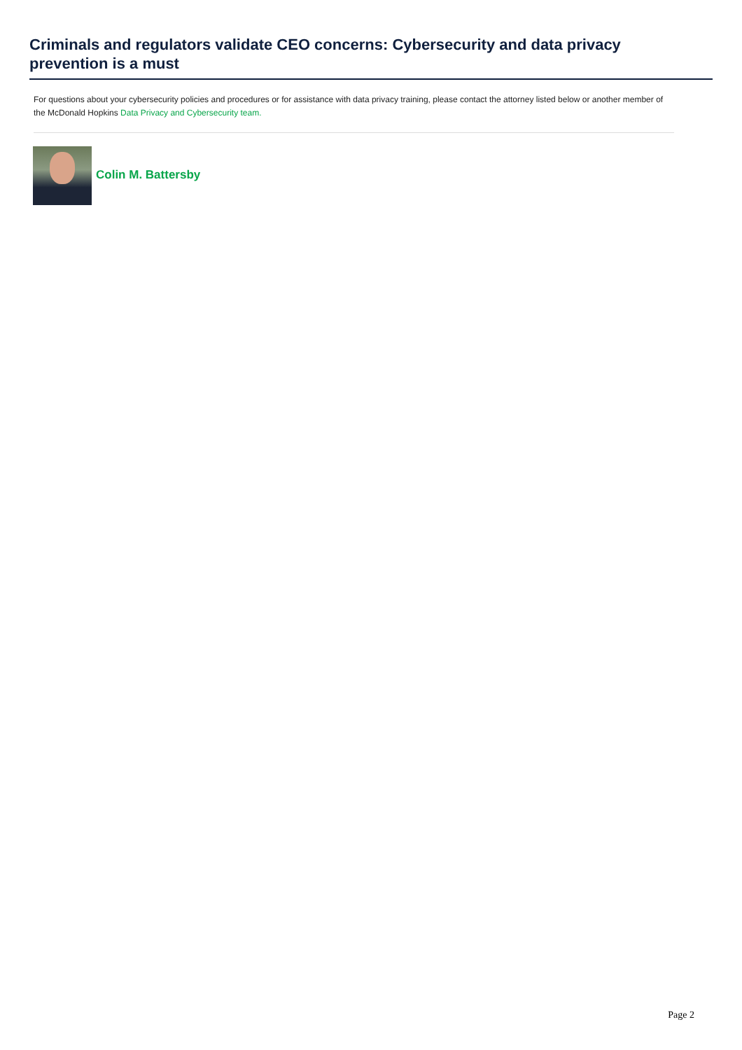Criminals and regulators validate CEO concerns: Cybersecurity and data privacy prevention is a must
For questions about your cybersecurity policies and procedures or for assistance with data privacy training, please contact the attorney listed below or another member of the McDonald Hopkins Data Privacy and Cybersecurity team.
Colin M. Battersby
Page 2